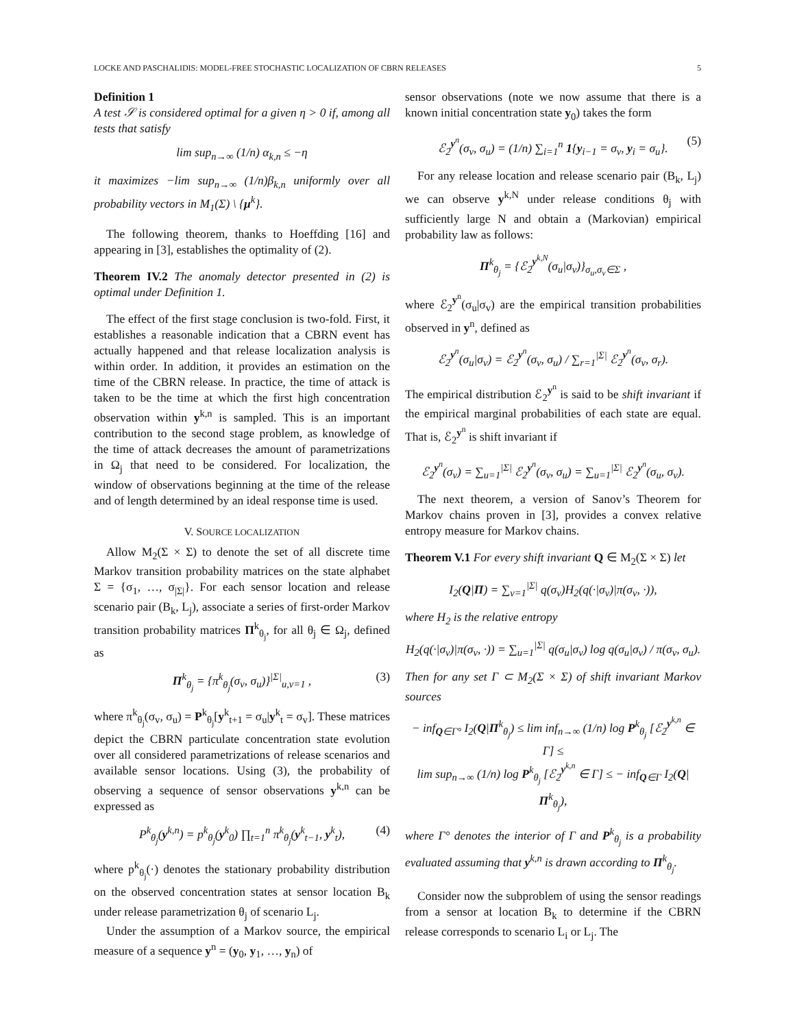LOCKE AND PASCHALIDIS: MODEL-FREE STOCHASTIC LOCALIZATION OF CBRN RELEASES 5
Definition 1
A test 𝒮 is considered optimal for a given η > 0 if, among all tests that satisfy
lim sup<sub>n→∞</sub> (1/n) α<sub>k,n</sub> ≤ −η
it maximizes −lim sup<sub>n→∞</sub> (1/n)β<sub>k,n</sub> uniformly over all probability vectors in M<sub>1</sub>(Σ) \ {μ<sup>k</sup>}.
The following theorem, thanks to Hoeffding [16] and appearing in [3], establishes the optimality of (2).
Theorem IV.2 The anomaly detector presented in (2) is optimal under Definition 1.
The effect of the first stage conclusion is two-fold. First, it establishes a reasonable indication that a CBRN event has actually happened and that release localization analysis is within order. In addition, it provides an estimation on the time of the CBRN release. In practice, the time of attack is taken to be the time at which the first high concentration observation within y<sup>k,n</sup> is sampled. This is an important contribution to the second stage problem, as knowledge of the time of attack decreases the amount of parametrizations in Ω<sub>j</sub> that need to be considered. For localization, the window of observations beginning at the time of the release and of length determined by an ideal response time is used.
V. SOURCE LOCALIZATION
Allow M<sub>2</sub>(Σ × Σ) to denote the set of all discrete time Markov transition probability matrices on the state alphabet Σ = {σ<sub>1</sub>, …, σ<sub>|Σ|</sub>}. For each sensor location and release scenario pair (B<sub>k</sub>, L<sub>j</sub>), associate a series of first-order Markov transition probability matrices Π<sup>k</sup><sub>θ<sub>j</sub></sub>, for all θ<sub>j</sub> ∈ Ω<sub>j</sub>, defined as
Π<sup>k</sup><sub>θ<sub>j</sub></sub> = {π<sup>k</sup><sub>θ<sub>j</sub></sub>(σ<sub>v</sub>, σ<sub>u</sub>)}<sup>|Σ|</sup><sub>u,v=1</sub> , (3)
where π<sup>k</sup><sub>θ<sub>j</sub></sub>(σ<sub>v</sub>, σ<sub>u</sub>) = P<sup>k</sup><sub>θ<sub>j</sub></sub>[y<sup>k</sup><sub>t+1</sub> = σ<sub>u</sub>|y<sup>k</sup><sub>t</sub> = σ<sub>v</sub>]. These matrices depict the CBRN particulate concentration state evolution over all considered parametrizations of release scenarios and available sensor locations. Using (3), the probability of observing a sequence of sensor observations y<sup>k,n</sup> can be expressed as
P<sup>k</sup><sub>θ<sub>j</sub></sub>(y<sup>k,n</sup>) = p<sup>k</sup><sub>θ<sub>j</sub></sub>(y<sup>k</sup><sub>0</sub>) ∏<sub>t=1</sub><sup>n</sup> π<sup>k</sup><sub>θ<sub>j</sub></sub>(y<sup>k</sup><sub>t−1</sub>, y<sup>k</sup><sub>t</sub>), (4)
where p<sup>k</sup><sub>θ<sub>j</sub></sub>(·) denotes the stationary probability distribution on the observed concentration states at sensor location B<sub>k</sub> under release parametrization θ<sub>j</sub> of scenario L<sub>j</sub>.
Under the assumption of a Markov source, the empirical measure of a sequence y<sup>n</sup> = (y<sub>0</sub>, y<sub>1</sub>, …, y<sub>n</sub>) of
sensor observations (note we now assume that there is a known initial concentration state y<sub>0</sub>) takes the form
ℰ<sub>2</sub><sup>y<sup>n</sup></sup>(σ<sub>v</sub>, σ<sub>u</sub>) = (1/n) ∑<sub>i=1</sub><sup>n</sup> 1{y<sub>i−1</sub> = σ<sub>v</sub>, y<sub>i</sub> = σ<sub>u</sub>}. (5)
For any release location and release scenario pair (B<sub>k</sub>, L<sub>j</sub>) we can observe y<sup>k,N</sup> under release conditions θ<sub>j</sub> with sufficiently large N and obtain a (Markovian) empirical probability law as follows:
Π<sup>k</sup><sub>θ<sub>j</sub></sub> = {ℰ<sub>2</sub><sup>y<sup>k,N</sup></sup>(σ<sub>u</sub>|σ<sub>v</sub>)}<sub>σ<sub>u</sub>,σ<sub>v</sub>∈Σ</sub> ,
where ℰ<sub>2</sub><sup>y<sup>n</sup></sup>(σ<sub>u</sub>|σ<sub>v</sub>) are the empirical transition probabilities observed in y<sup>n</sup>, defined as
ℰ<sub>2</sub><sup>y<sup>n</sup></sup>(σ<sub>u</sub>|σ<sub>v</sub>) = ℰ<sub>2</sub><sup>y<sup>n</sup></sup>(σ<sub>v</sub>, σ<sub>u</sub>) / ∑<sub>r=1</sub><sup>|Σ|</sup> ℰ<sub>2</sub><sup>y<sup>n</sup></sup>(σ<sub>v</sub>, σ<sub>r</sub>).
The empirical distribution ℰ<sub>2</sub><sup>y<sup>n</sup></sup> is said to be shift invariant if the empirical marginal probabilities of each state are equal. That is, ℰ<sub>2</sub><sup>y<sup>n</sup></sup> is shift invariant if
ℰ<sub>2</sub><sup>y<sup>n</sup></sup>(σ<sub>v</sub>) = ∑<sub>u=1</sub><sup>|Σ|</sup> ℰ<sub>2</sub><sup>y<sup>n</sup></sup>(σ<sub>v</sub>, σ<sub>u</sub>) = ∑<sub>u=1</sub><sup>|Σ|</sup> ℰ<sub>2</sub><sup>y<sup>n</sup></sup>(σ<sub>u</sub>, σ<sub>v</sub>).
The next theorem, a version of Sanov’s Theorem for Markov chains proven in [3], provides a convex relative entropy measure for Markov chains.
Theorem V.1 For every shift invariant Q ∈ M<sub>2</sub>(Σ × Σ) let
I<sub>2</sub>(Q|Π) = ∑<sub>v=1</sub><sup>|Σ|</sup> q(σ<sub>v</sub>)H<sub>2</sub>(q(·|σ<sub>v</sub>)|π(σ<sub>v</sub>, ·)),
where H<sub>2</sub> is the relative entropy
H<sub>2</sub>(q(·|σ<sub>v</sub>)|π(σ<sub>v</sub>, ·)) = ∑<sub>u=1</sub><sup>|Σ|</sup> q(σ<sub>u</sub>|σ<sub>v</sub>) log q(σ<sub>u</sub>|σ<sub>v</sub>) / π(σ<sub>v</sub>, σ<sub>u</sub>).
Then for any set Γ ⊂ M<sub>2</sub>(Σ × Σ) of shift invariant Markov sources
− inf<sub>Q∈Γ°</sub> I<sub>2</sub>(Q|Π<sup>k</sup><sub>θ<sub>j</sub></sub>) ≤ lim inf<sub>n→∞</sub> (1/n) log P<sup>k</sup><sub>θ<sub>j</sub></sub> [ℰ<sub>2</sub><sup>y<sup>k,n</sup></sup> ∈ Γ] ≤
lim sup<sub>n→∞</sub> (1/n) log P<sup>k</sup><sub>θ<sub>j</sub></sub> [ℰ<sub>2</sub><sup>y<sup>k,n</sup></sup> ∈ Γ] ≤ − inf<sub>Q∈Γ</sub> I<sub>2</sub>(Q|Π<sup>k</sup><sub>θ<sub>j</sub></sub>),
where Γ° denotes the interior of Γ and P<sup>k</sup><sub>θ<sub>j</sub></sub> is a probability evaluated assuming that y<sup>k,n</sup> is drawn according to Π<sup>k</sup><sub>θ<sub>j</sub></sub>.
Consider now the subproblem of using the sensor readings from a sensor at location B<sub>k</sub> to determine if the CBRN release corresponds to scenario L<sub>i</sub> or L<sub>j</sub>. The